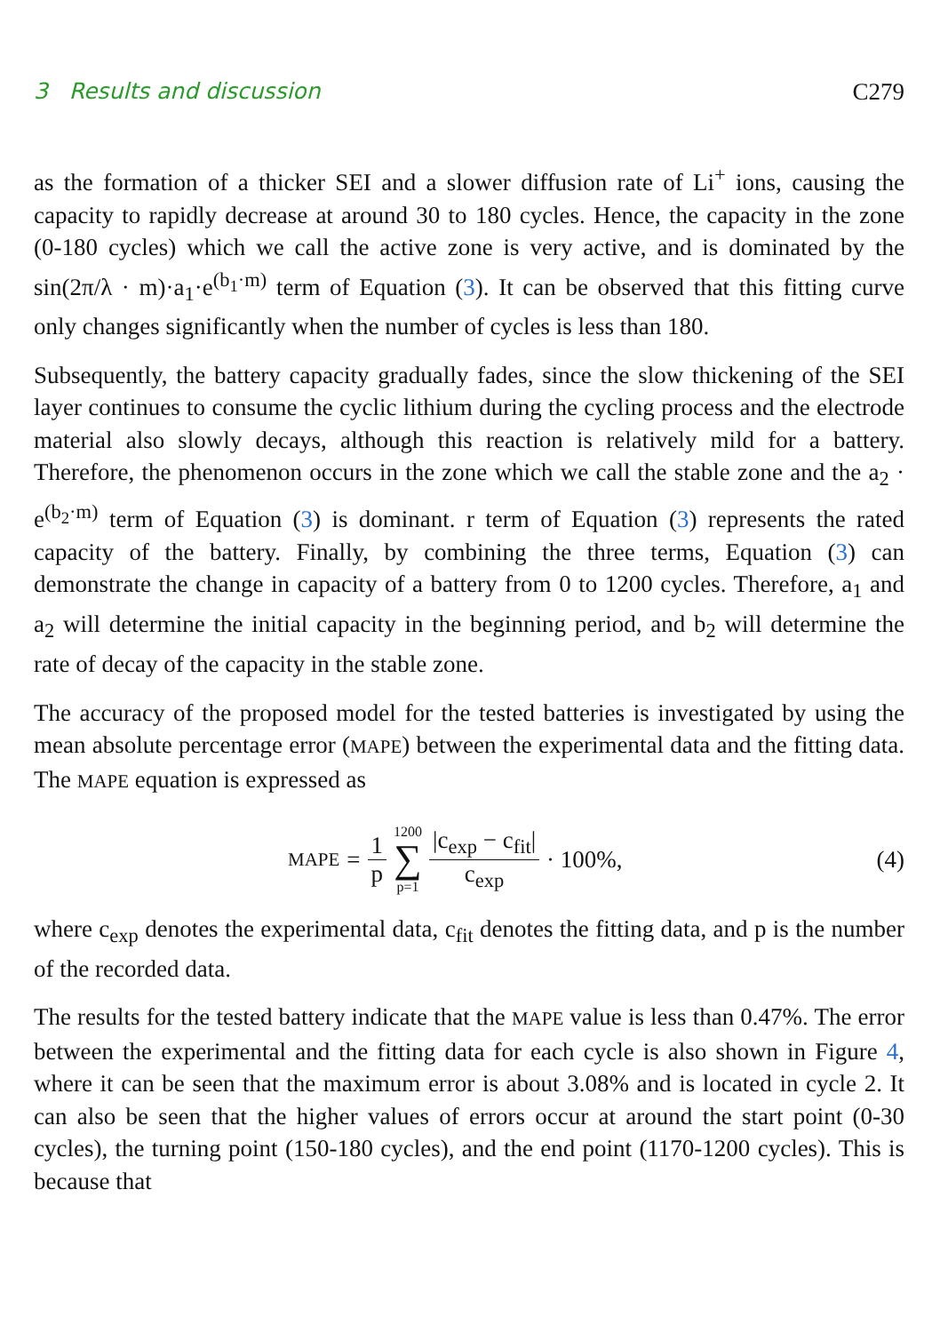3 Results and discussion C279
as the formation of a thicker SEI and a slower diffusion rate of Li<sup>+</sup> ions, causing the capacity to rapidly decrease at around 30 to 180 cycles. Hence, the capacity in the zone (0-180 cycles) which we call the active zone is very active, and is dominated by the sin(2π/λ · m)·a<sub>1</sub>·e<sup>(b<sub>1</sub>·m)</sup> term of Equation (3). It can be observed that this fitting curve only changes significantly when the number of cycles is less than 180.
Subsequently, the battery capacity gradually fades, since the slow thickening of the SEI layer continues to consume the cyclic lithium during the cycling process and the electrode material also slowly decays, although this reaction is relatively mild for a battery. Therefore, the phenomenon occurs in the zone which we call the stable zone and the a<sub>2</sub> · e<sup>(b<sub>2</sub>·m)</sup> term of Equation (3) is dominant. r term of Equation (3) represents the rated capacity of the battery. Finally, by combining the three terms, Equation (3) can demonstrate the change in capacity of a battery from 0 to 1200 cycles. Therefore, a<sub>1</sub> and a<sub>2</sub> will determine the initial capacity in the beginning period, and b<sub>2</sub> will determine the rate of decay of the capacity in the stable zone.
The accuracy of the proposed model for the tested batteries is investigated by using the mean absolute percentage error (MAPE) between the experimental data and the fitting data. The MAPE equation is expressed as
MAPE = 1 p 1200 ∑ p=1 |c<sub>exp</sub> − c<sub>fit</sub>| c<sub>exp</sub> · 100%, (4)
where c<sub>exp</sub> denotes the experimental data, c<sub>fit</sub> denotes the fitting data, and p is the number of the recorded data.
The results for the tested battery indicate that the MAPE value is less than 0.47%. The error between the experimental and the fitting data for each cycle is also shown in Figure 4, where it can be seen that the maximum error is about 3.08% and is located in cycle 2. It can also be seen that the higher values of errors occur at around the start point (0-30 cycles), the turning point (150-180 cycles), and the end point (1170-1200 cycles). This is because that